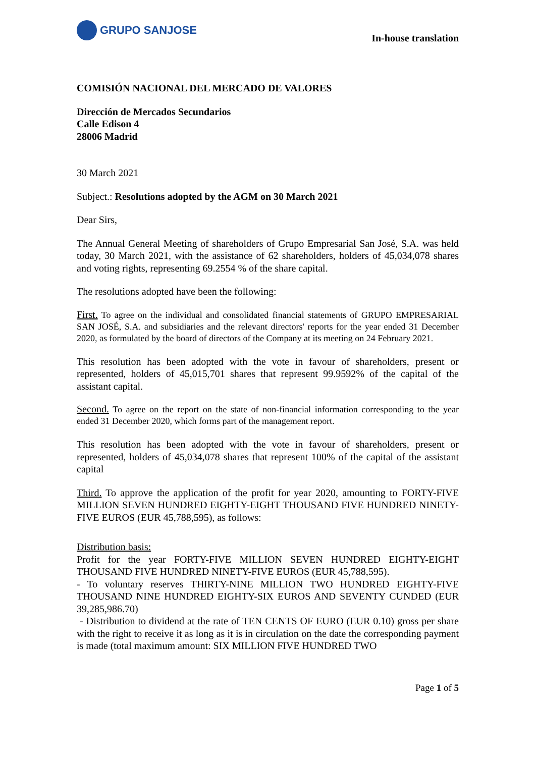GRUPO SANJOSE
In-house translation
COMISIÓN NACIONAL DEL MERCADO DE VALORES
Dirección de Mercados Secundarios
Calle Edison 4
28006 Madrid
30 March 2021
Subject.: Resolutions adopted by the AGM on 30 March 2021
Dear Sirs,
The Annual General Meeting of shareholders of Grupo Empresarial San José, S.A. was held today, 30 March 2021, with the assistance of 62 shareholders, holders of 45,034,078 shares and voting rights, representing 69.2554 % of the share capital.
The resolutions adopted have been the following:
First. To agree on the individual and consolidated financial statements of GRUPO EMPRESARIAL SAN JOSÉ, S.A. and subsidiaries and the relevant directors' reports for the year ended 31 December 2020, as formulated by the board of directors of the Company at its meeting on 24 February 2021.
This resolution has been adopted with the vote in favour of shareholders, present or represented, holders of 45,015,701 shares that represent 99.9592% of the capital of the assistant capital.
Second. To agree on the report on the state of non-financial information corresponding to the year ended 31 December 2020, which forms part of the management report.
This resolution has been adopted with the vote in favour of shareholders, present or represented, holders of 45,034,078 shares that represent 100% of the capital of the assistant capital
Third. To approve the application of the profit for year 2020, amounting to FORTY-FIVE MILLION SEVEN HUNDRED EIGHTY-EIGHT THOUSAND FIVE HUNDRED NINETY-FIVE EUROS (EUR 45,788,595), as follows:
Distribution basis:
Profit for the year FORTY-FIVE MILLION SEVEN HUNDRED EIGHTY-EIGHT THOUSAND FIVE HUNDRED NINETY-FIVE EUROS (EUR 45,788,595).
- To voluntary reserves THIRTY-NINE MILLION TWO HUNDRED EIGHTY-FIVE THOUSAND NINE HUNDRED EIGHTY-SIX EUROS AND SEVENTY CUNDED (EUR 39,285,986.70)
- Distribution to dividend at the rate of TEN CENTS OF EURO (EUR 0.10) gross per share with the right to receive it as long as it is in circulation on the date the corresponding payment is made (total maximum amount: SIX MILLION FIVE HUNDRED TWO
Page 1 of 5